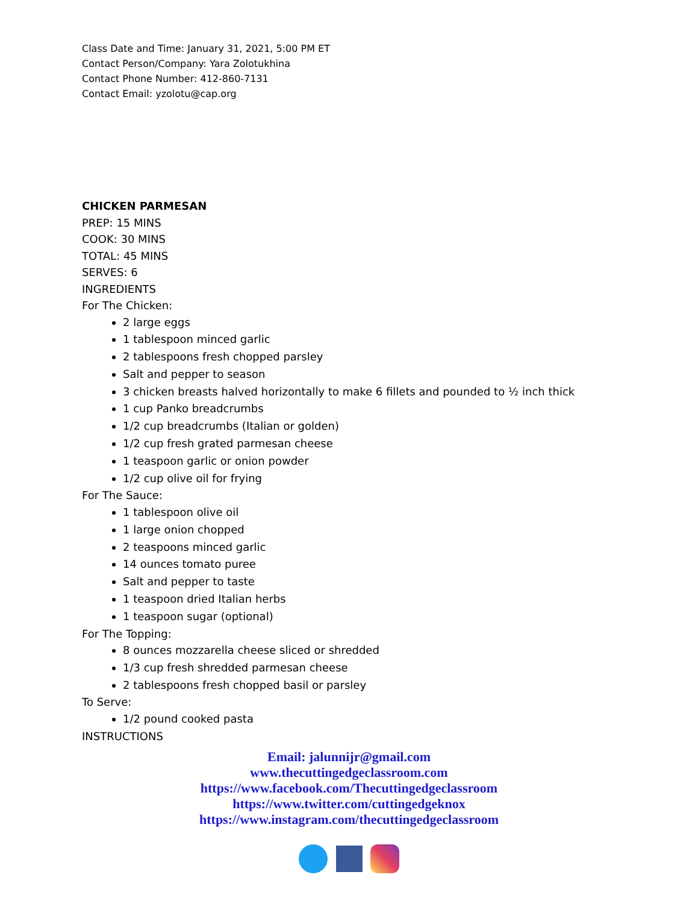Class Date and Time: January 31, 2021, 5:00 PM ET
Contact Person/Company: Yara Zolotukhina
Contact Phone Number: 412-860-7131
Contact Email: yzolotu@cap.org
CHICKEN PARMESAN
PREP: 15 MINS
COOK: 30 MINS
TOTAL: 45 MINS
SERVES: 6
INGREDIENTS
For The Chicken:
2 large eggs
1 tablespoon minced garlic
2 tablespoons fresh chopped parsley
Salt and pepper to season
3 chicken breasts halved horizontally to make 6 fillets and pounded to ½ inch thick
1 cup Panko breadcrumbs
1/2 cup breadcrumbs (Italian or golden)
1/2 cup fresh grated parmesan cheese
1 teaspoon garlic or onion powder
1/2 cup olive oil for frying
For The Sauce:
1 tablespoon olive oil
1 large onion chopped
2 teaspoons minced garlic
14 ounces tomato puree
Salt and pepper to taste
1 teaspoon dried Italian herbs
1 teaspoon sugar (optional)
For The Topping:
8 ounces mozzarella cheese sliced or shredded
1/3 cup fresh shredded parmesan cheese
2 tablespoons fresh chopped basil or parsley
To Serve:
1/2 pound cooked pasta
INSTRUCTIONS
Email: jalunnijr@gmail.com
www.thecuttingedgeclassroom.com
https://www.facebook.com/Thecuttingedgeclassroom
https://www.twitter.com/cuttingedgeknox
https://www.instagram.com/thecuttingedgeclassroom